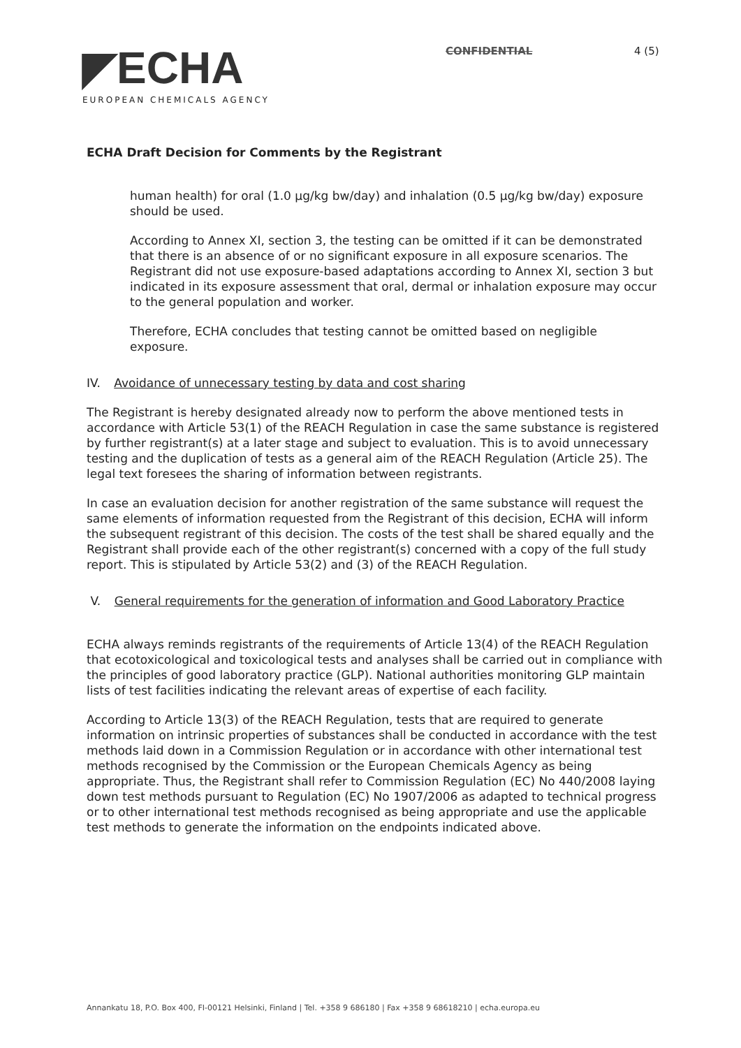◤ECHA
EUROPEAN CHEMICALS AGENCY
CONFIDENTIAL 4 (5)
ECHA Draft Decision for Comments by the Registrant
human health) for oral (1.0 µg/kg bw/day) and inhalation (0.5 µg/kg bw/day) exposure should be used.
According to Annex XI, section 3, the testing can be omitted if it can be demonstrated that there is an absence of or no significant exposure in all exposure scenarios. The Registrant did not use exposure-based adaptations according to Annex XI, section 3 but indicated in its exposure assessment that oral, dermal or inhalation exposure may occur to the general population and worker.
Therefore, ECHA concludes that testing cannot be omitted based on negligible exposure.
IV. Avoidance of unnecessary testing by data and cost sharing
The Registrant is hereby designated already now to perform the above mentioned tests in accordance with Article 53(1) of the REACH Regulation in case the same substance is registered by further registrant(s) at a later stage and subject to evaluation. This is to avoid unnecessary testing and the duplication of tests as a general aim of the REACH Regulation (Article 25). The legal text foresees the sharing of information between registrants.
In case an evaluation decision for another registration of the same substance will request the same elements of information requested from the Registrant of this decision, ECHA will inform the subsequent registrant of this decision. The costs of the test shall be shared equally and the Registrant shall provide each of the other registrant(s) concerned with a copy of the full study report. This is stipulated by Article 53(2) and (3) of the REACH Regulation.
V. General requirements for the generation of information and Good Laboratory Practice
ECHA always reminds registrants of the requirements of Article 13(4) of the REACH Regulation that ecotoxicological and toxicological tests and analyses shall be carried out in compliance with the principles of good laboratory practice (GLP). National authorities monitoring GLP maintain lists of test facilities indicating the relevant areas of expertise of each facility.
According to Article 13(3) of the REACH Regulation, tests that are required to generate information on intrinsic properties of substances shall be conducted in accordance with the test methods laid down in a Commission Regulation or in accordance with other international test methods recognised by the Commission or the European Chemicals Agency as being appropriate. Thus, the Registrant shall refer to Commission Regulation (EC) No 440/2008 laying down test methods pursuant to Regulation (EC) No 1907/2006 as adapted to technical progress or to other international test methods recognised as being appropriate and use the applicable test methods to generate the information on the endpoints indicated above.
Annankatu 18, P.O. Box 400, FI-00121 Helsinki, Finland | Tel. +358 9 686180 | Fax +358 9 68618210 | echa.europa.eu